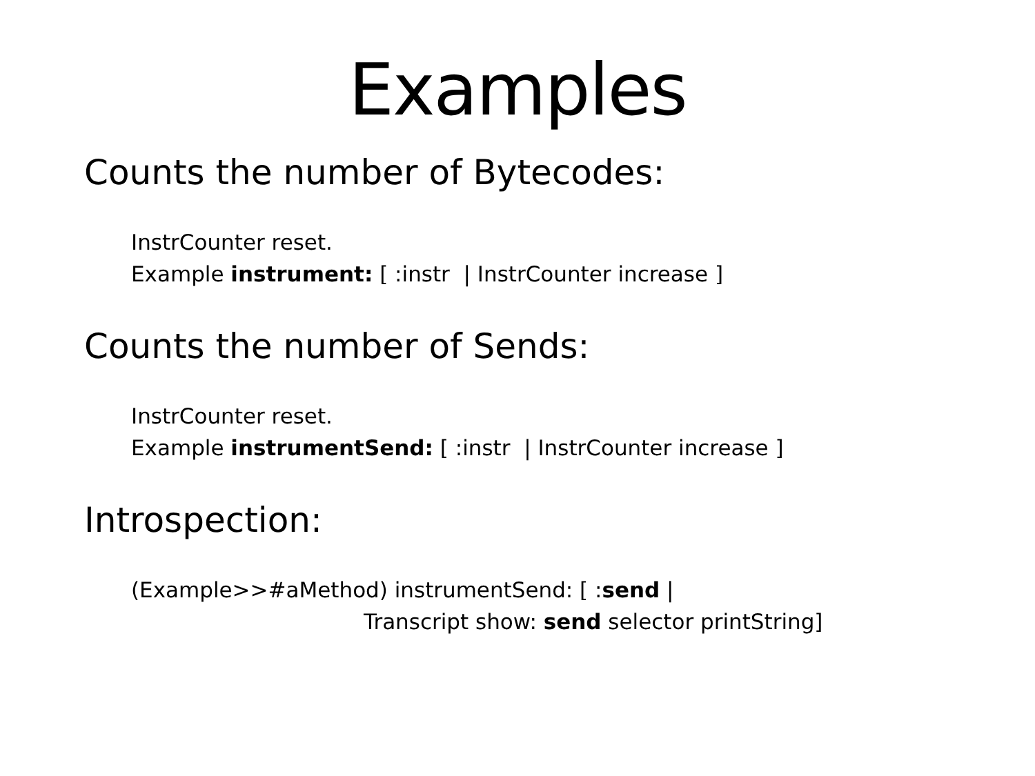Examples
Counts the number of Bytecodes:
InstrCounter reset.
Example instrument: [ :instr | InstrCounter increase ]
Counts the number of Sends:
InstrCounter reset.
Example instrumentSend: [ :instr | InstrCounter increase ]
Introspection:
(Example>>#aMethod) instrumentSend: [ :send |
Transcript show: send selector printString]